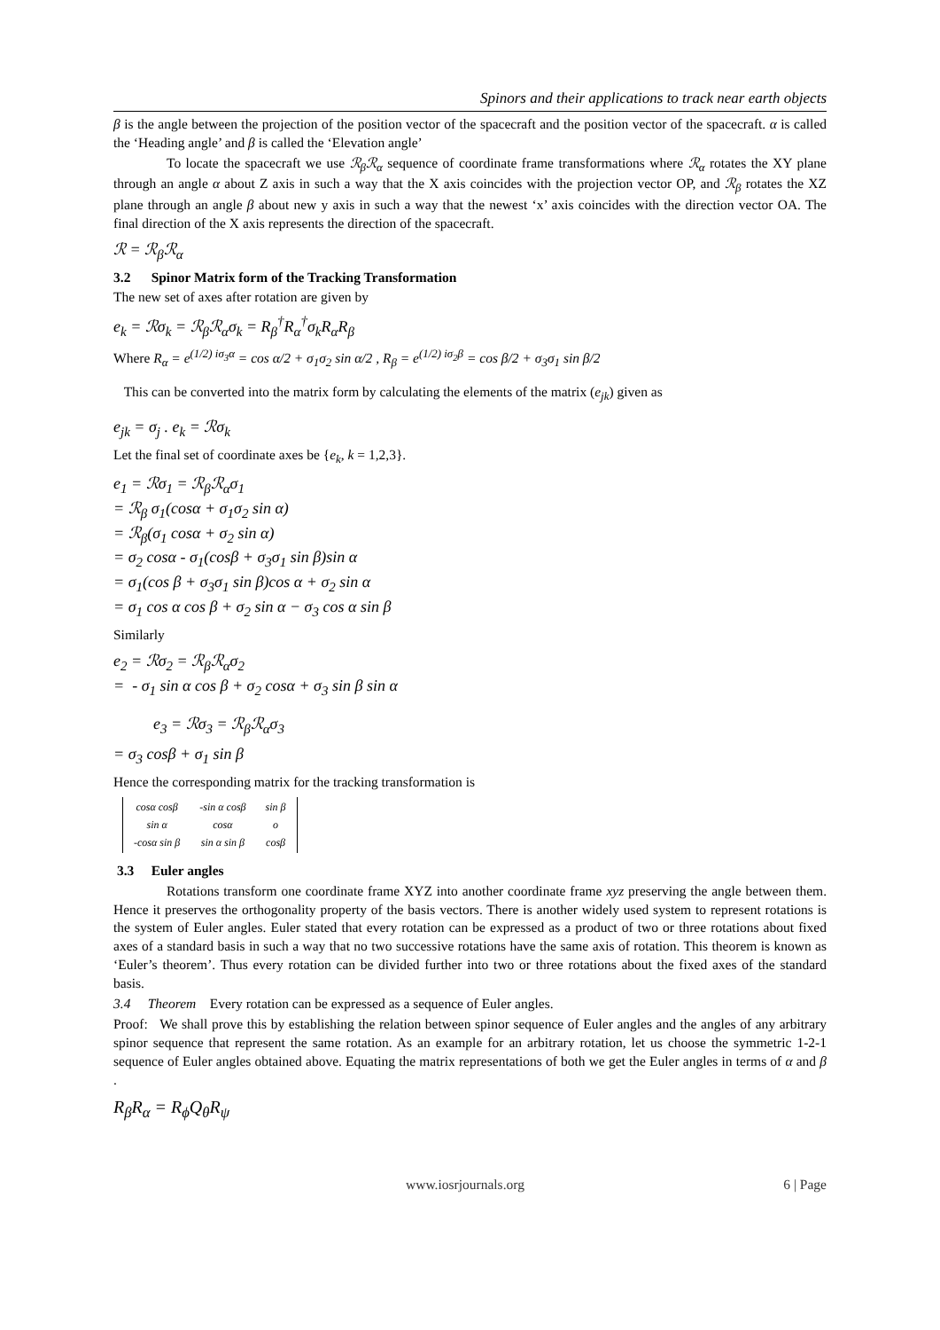Spinors and their applications to track near earth objects
β is the angle between the projection of the position vector of the spacecraft and the position vector of the spacecraft. α is called the ‘Heading angle’ and β is called the ‘Elevation angle’
To locate the spacecraft we use ℛ<sub>β</sub>ℛ<sub>α</sub> sequence of coordinate frame transformations where ℛ<sub>α</sub> rotates the XY plane through an angle α about Z axis in such a way that the X axis coincides with the projection vector OP, and ℛ<sub>β</sub> rotates the XZ plane through an angle β about new y axis in such a way that the newest ‘x’ axis coincides with the direction vector OA. The final direction of the X axis represents the direction of the spacecraft.
ℛ = ℛ<sub>β</sub>ℛ<sub>α</sub>
3.2 Spinor Matrix form of the Tracking Transformation
The new set of axes after rotation are given by
e<sub>k</sub> = ℛσ<sub>k</sub> = ℛ<sub>β</sub>ℛ<sub>α</sub>σ<sub>k</sub> = R<sub>β</sub><sup>†</sup>R<sub>α</sub><sup>†</sup>σ<sub>k</sub>R<sub>α</sub>R<sub>β</sub>
Where R<sub>α</sub> = e<sup>(1/2) iσ<sub>3</sub>α</sup> = cos α/2 + σ<sub>1</sub>σ<sub>2</sub> sin α/2 , R<sub>β</sub> = e<sup>(1/2) iσ<sub>2</sub>β</sup> = cos β/2 + σ<sub>3</sub>σ<sub>1</sub> sin β/2
This can be converted into the matrix form by calculating the elements of the matrix (e<sub>jk</sub>) given as
e<sub>jk</sub> = σ<sub>j</sub> . e<sub>k</sub> = ℛσ<sub>k</sub>
Let the final set of coordinate axes be {e<sub>k</sub>, k = 1,2,3}.
e<sub>1</sub> = ℛσ<sub>1</sub> = ℛ<sub>β</sub>ℛ<sub>α</sub>σ<sub>1</sub>
= ℛ<sub>β</sub> σ<sub>1</sub>(cosα + σ<sub>1</sub>σ<sub>2</sub> sin α)
= ℛ<sub>β</sub>(σ<sub>1</sub> cosα + σ<sub>2</sub> sin α)
= σ<sub>2</sub> cosα - σ<sub>1</sub>(cosβ + σ<sub>3</sub>σ<sub>1</sub> sin β)sin α
= σ<sub>1</sub>(cos β + σ<sub>3</sub>σ<sub>1</sub> sin β)cos α + σ<sub>2</sub> sin α
= σ<sub>1</sub> cos α cos β + σ<sub>2</sub> sin α − σ<sub>3</sub> cos α sin β
Similarly
e<sub>2</sub> = ℛσ<sub>2</sub> = ℛ<sub>β</sub>ℛ<sub>α</sub>σ<sub>2</sub>
= - σ<sub>1</sub> sin α cos β + σ<sub>2</sub> cosα + σ<sub>3</sub> sin β sin α
e<sub>3</sub> = ℛσ<sub>3</sub> = ℛ<sub>β</sub>ℛ<sub>α</sub>σ<sub>3</sub>
= σ<sub>3</sub> cosβ + σ<sub>1</sub> sin β
Hence the corresponding matrix for the tracking transformation is
| cosα cosβ | -sin α cosβ | sin β |
| sin α | cosα | o |
| -cosα sin β | sin α sin β | cosβ |
3.3 Euler angles
Rotations transform one coordinate frame XYZ into another coordinate frame xyz preserving the angle between them. Hence it preserves the orthogonality property of the basis vectors. There is another widely used system to represent rotations is the system of Euler angles. Euler stated that every rotation can be expressed as a product of two or three rotations about fixed axes of a standard basis in such a way that no two successive rotations have the same axis of rotation. This theorem is known as ‘Euler’s theorem’. Thus every rotation can be divided further into two or three rotations about the fixed axes of the standard basis.
3.4 Theorem Every rotation can be expressed as a sequence of Euler angles.
Proof: We shall prove this by establishing the relation between spinor sequence of Euler angles and the angles of any arbitrary spinor sequence that represent the same rotation. As an example for an arbitrary rotation, let us choose the symmetric 1-2-1 sequence of Euler angles obtained above. Equating the matrix representations of both we get the Euler angles in terms of α and β .
R<sub>β</sub>R<sub>α</sub> = R<sub>ϕ</sub>Q<sub>θ</sub>R<sub>ψ</sub>
www.iosrjournals.org 6 | Page